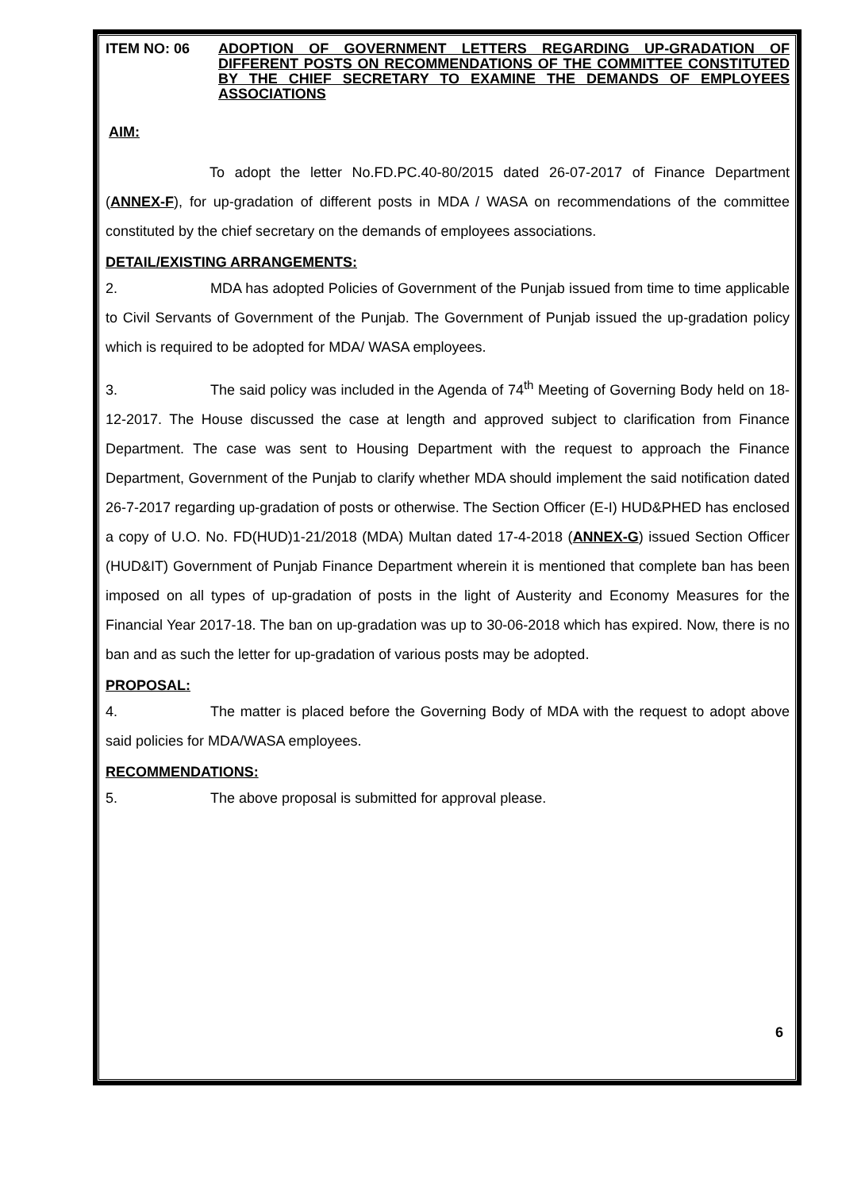ITEM NO: 06 ADOPTION OF GOVERNMENT LETTERS REGARDING UP-GRADATION OF DIFFERENT POSTS ON RECOMMENDATIONS OF THE COMMITTEE CONSTITUTED BY THE CHIEF SECRETARY TO EXAMINE THE DEMANDS OF EMPLOYEES ASSOCIATIONS
AIM:
To adopt the letter No.FD.PC.40-80/2015 dated 26-07-2017 of Finance Department (ANNEX-F), for up-gradation of different posts in MDA / WASA on recommendations of the committee constituted by the chief secretary on the demands of employees associations.
DETAIL/EXISTING ARRANGEMENTS:
2. MDA has adopted Policies of Government of the Punjab issued from time to time applicable to Civil Servants of Government of the Punjab. The Government of Punjab issued the up-gradation policy which is required to be adopted for MDA/ WASA employees.
3. The said policy was included in the Agenda of 74<sup>th</sup> Meeting of Governing Body held on 18-12-2017. The House discussed the case at length and approved subject to clarification from Finance Department. The case was sent to Housing Department with the request to approach the Finance Department, Government of the Punjab to clarify whether MDA should implement the said notification dated 26-7-2017 regarding up-gradation of posts or otherwise. The Section Officer (E-I) HUD&PHED has enclosed a copy of U.O. No. FD(HUD)1-21/2018 (MDA) Multan dated 17-4-2018 (ANNEX-G) issued Section Officer (HUD&IT) Government of Punjab Finance Department wherein it is mentioned that complete ban has been imposed on all types of up-gradation of posts in the light of Austerity and Economy Measures for the Financial Year 2017-18. The ban on up-gradation was up to 30-06-2018 which has expired. Now, there is no ban and as such the letter for up-gradation of various posts may be adopted.
PROPOSAL:
4. The matter is placed before the Governing Body of MDA with the request to adopt above said policies for MDA/WASA employees.
RECOMMENDATIONS:
5. The above proposal is submitted for approval please.
6